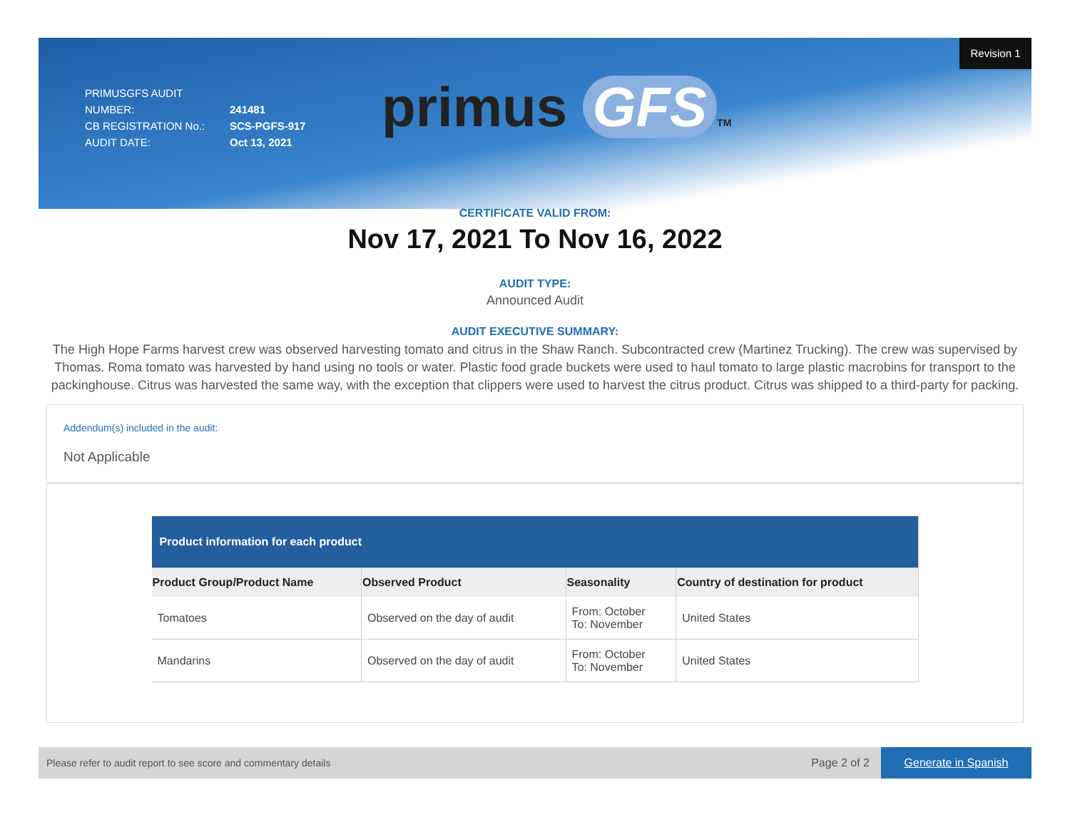PRIMUSGFS AUDIT NUMBER: 241481
CB REGISTRATION No.: SCS-PGFS-917
AUDIT DATE: Oct 13, 2021
Revision 1
primus GFS TM
CERTIFICATE VALID FROM:
Nov 17, 2021 To Nov 16, 2022
AUDIT TYPE:
Announced Audit
AUDIT EXECUTIVE SUMMARY:
The High Hope Farms harvest crew was observed harvesting tomato and citrus in the Shaw Ranch. Subcontracted crew (Martinez Trucking). The crew was supervised by Thomas. Roma tomato was harvested by hand using no tools or water. Plastic food grade buckets were used to haul tomato to large plastic macrobins for transport to the packinghouse. Citrus was harvested the same way, with the exception that clippers were used to harvest the citrus product. Citrus was shipped to a third-party for packing.
Addendum(s) included in the audit:
Not Applicable
| Product information for each product | | | |
| Product Group/Product Name | Observed Product | Seasonality | Country of destination for product |
| Tomatoes | Observed on the day of audit | From: October To: November | United States |
| Mandarins | Observed on the day of audit | From: October To: November | United States |
Please refer to audit report to see score and commentary details
Page 2 of 2 Generate in Spanish